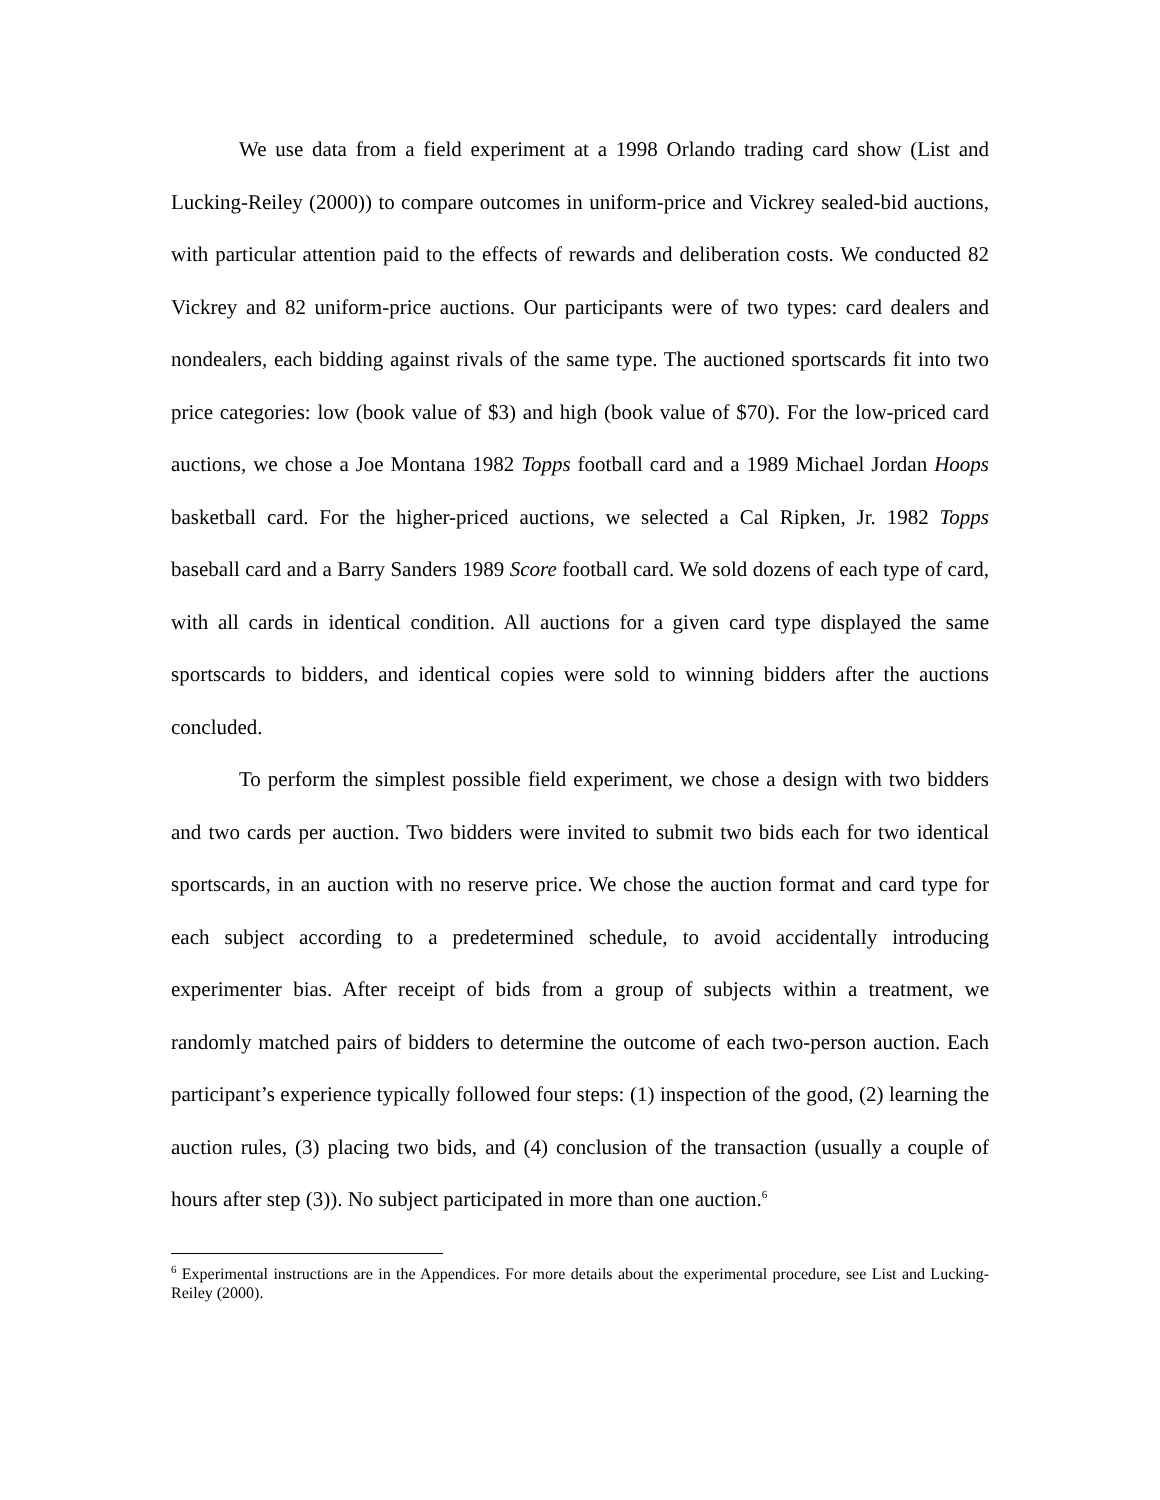We use data from a field experiment at a 1998 Orlando trading card show (List and Lucking-Reiley (2000)) to compare outcomes in uniform-price and Vickrey sealed-bid auctions, with particular attention paid to the effects of rewards and deliberation costs. We conducted 82 Vickrey and 82 uniform-price auctions. Our participants were of two types: card dealers and nondealers, each bidding against rivals of the same type. The auctioned sportscards fit into two price categories: low (book value of $3) and high (book value of $70). For the low-priced card auctions, we chose a Joe Montana 1982 Topps football card and a 1989 Michael Jordan Hoops basketball card. For the higher-priced auctions, we selected a Cal Ripken, Jr. 1982 Topps baseball card and a Barry Sanders 1989 Score football card. We sold dozens of each type of card, with all cards in identical condition. All auctions for a given card type displayed the same sportscards to bidders, and identical copies were sold to winning bidders after the auctions concluded.
To perform the simplest possible field experiment, we chose a design with two bidders and two cards per auction. Two bidders were invited to submit two bids each for two identical sportscards, in an auction with no reserve price. We chose the auction format and card type for each subject according to a predetermined schedule, to avoid accidentally introducing experimenter bias. After receipt of bids from a group of subjects within a treatment, we randomly matched pairs of bidders to determine the outcome of each two-person auction. Each participant’s experience typically followed four steps: (1) inspection of the good, (2) learning the auction rules, (3) placing two bids, and (4) conclusion of the transaction (usually a couple of hours after step (3)). No subject participated in more than one auction.<sup>6</sup>
<sup>6</sup> Experimental instructions are in the Appendices. For more details about the experimental procedure, see List and Lucking-Reiley (2000).